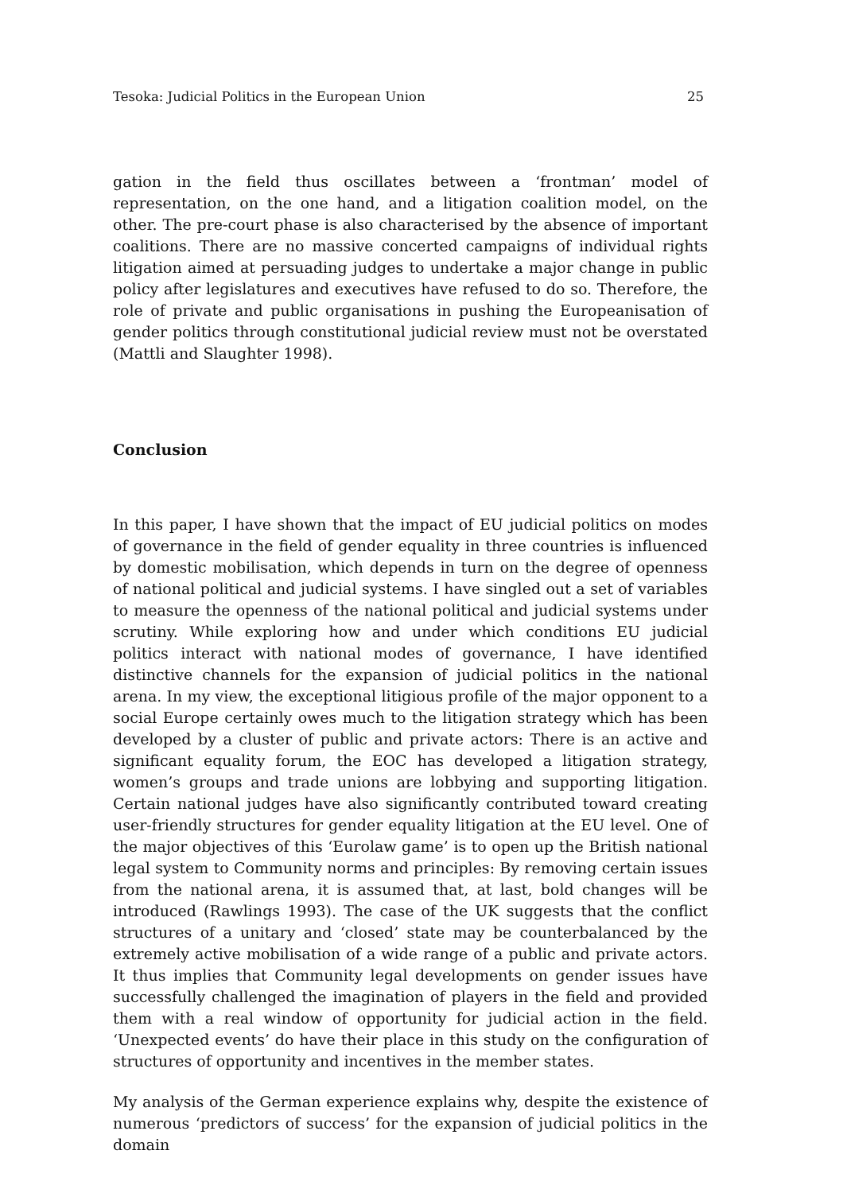Tesoka: Judicial Politics in the European Union 25
gation in the field thus oscillates between a ‘frontman’ model of representation, on the one hand, and a litigation coalition model, on the other. The pre-court phase is also characterised by the absence of important coalitions. There are no massive concerted campaigns of individual rights litigation aimed at persuading judges to undertake a major change in public policy after legislatures and executives have refused to do so. Therefore, the role of private and public organisations in pushing the Europeanisation of gender politics through constitutional judicial review must not be overstated (Mattli and Slaughter 1998).
Conclusion
In this paper, I have shown that the impact of EU judicial politics on modes of governance in the field of gender equality in three countries is influenced by domestic mobilisation, which depends in turn on the degree of openness of national political and judicial systems. I have singled out a set of variables to measure the openness of the national political and judicial systems under scrutiny. While exploring how and under which conditions EU judicial politics interact with national modes of governance, I have identified distinctive channels for the expansion of judicial politics in the national arena. In my view, the exceptional litigious profile of the major opponent to a social Europe certainly owes much to the litigation strategy which has been developed by a cluster of public and private actors: There is an active and significant equality forum, the EOC has developed a litigation strategy, women’s groups and trade unions are lobbying and supporting litigation. Certain national judges have also significantly contributed toward creating user-friendly structures for gender equality litigation at the EU level. One of the major objectives of this ‘Eurolaw game’ is to open up the British national legal system to Community norms and principles: By removing certain issues from the national arena, it is assumed that, at last, bold changes will be introduced (Rawlings 1993). The case of the UK suggests that the conflict structures of a unitary and ‘closed’ state may be counterbalanced by the extremely active mobilisation of a wide range of a public and private actors. It thus implies that Community legal developments on gender issues have successfully challenged the imagination of players in the field and provided them with a real window of opportunity for judicial action in the field. ‘Unexpected events’ do have their place in this study on the configuration of structures of opportunity and incentives in the member states.
My analysis of the German experience explains why, despite the existence of numerous ‘predictors of success’ for the expansion of judicial politics in the domain